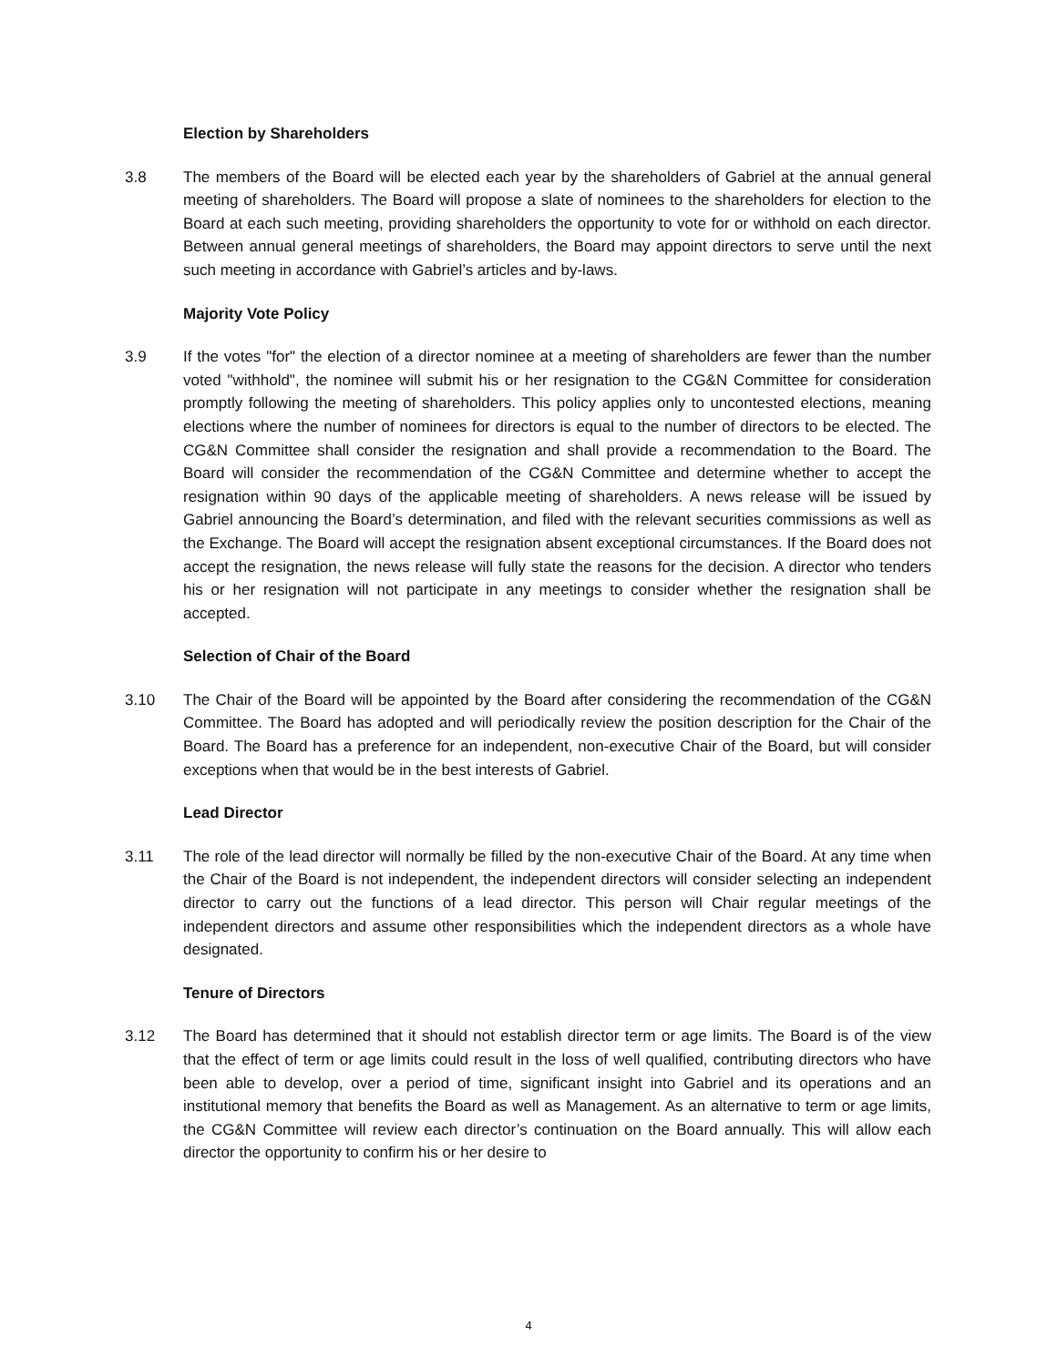Election by Shareholders
3.8 The members of the Board will be elected each year by the shareholders of Gabriel at the annual general meeting of shareholders. The Board will propose a slate of nominees to the shareholders for election to the Board at each such meeting, providing shareholders the opportunity to vote for or withhold on each director. Between annual general meetings of shareholders, the Board may appoint directors to serve until the next such meeting in accordance with Gabriel’s articles and by-laws.
Majority Vote Policy
3.9 If the votes "for" the election of a director nominee at a meeting of shareholders are fewer than the number voted "withhold", the nominee will submit his or her resignation to the CG&N Committee for consideration promptly following the meeting of shareholders. This policy applies only to uncontested elections, meaning elections where the number of nominees for directors is equal to the number of directors to be elected. The CG&N Committee shall consider the resignation and shall provide a recommendation to the Board. The Board will consider the recommendation of the CG&N Committee and determine whether to accept the resignation within 90 days of the applicable meeting of shareholders. A news release will be issued by Gabriel announcing the Board’s determination, and filed with the relevant securities commissions as well as the Exchange. The Board will accept the resignation absent exceptional circumstances. If the Board does not accept the resignation, the news release will fully state the reasons for the decision. A director who tenders his or her resignation will not participate in any meetings to consider whether the resignation shall be accepted.
Selection of Chair of the Board
3.10 The Chair of the Board will be appointed by the Board after considering the recommendation of the CG&N Committee. The Board has adopted and will periodically review the position description for the Chair of the Board. The Board has a preference for an independent, non-executive Chair of the Board, but will consider exceptions when that would be in the best interests of Gabriel.
Lead Director
3.11 The role of the lead director will normally be filled by the non-executive Chair of the Board. At any time when the Chair of the Board is not independent, the independent directors will consider selecting an independent director to carry out the functions of a lead director. This person will Chair regular meetings of the independent directors and assume other responsibilities which the independent directors as a whole have designated.
Tenure of Directors
3.12 The Board has determined that it should not establish director term or age limits. The Board is of the view that the effect of term or age limits could result in the loss of well qualified, contributing directors who have been able to develop, over a period of time, significant insight into Gabriel and its operations and an institutional memory that benefits the Board as well as Management. As an alternative to term or age limits, the CG&N Committee will review each director’s continuation on the Board annually. This will allow each director the opportunity to confirm his or her desire to
4